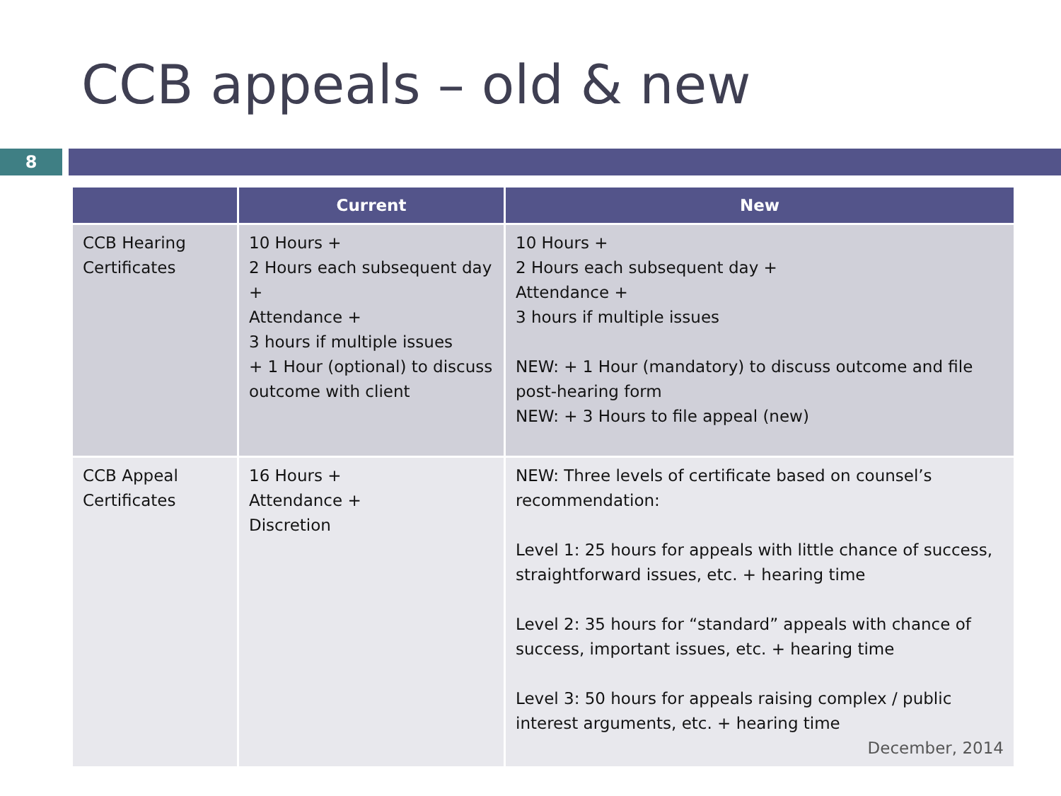CCB appeals – old & new
8
| | Current | New |
| --- | --- | --- |
| CCB Hearing Certificates | 10 Hours + 2 Hours each subsequent day + Attendance + 3 hours if multiple issues + 1 Hour (optional) to discuss outcome with client | 10 Hours + 2 Hours each subsequent day + Attendance + 3 hours if multiple issues NEW: + 1 Hour (mandatory) to discuss outcome and file post-hearing form NEW: + 3 Hours to file appeal (new) |
| CCB Appeal Certificates | 16 Hours + Attendance + Discretion | NEW: Three levels of certificate based on counsel’s recommendation: Level 1: 25 hours for appeals with little chance of success, straightforward issues, etc. + hearing time Level 2: 35 hours for “standard” appeals with chance of success, important issues, etc. + hearing time Level 3: 50 hours for appeals raising complex / public interest arguments, etc. + hearing time December, 2014 |